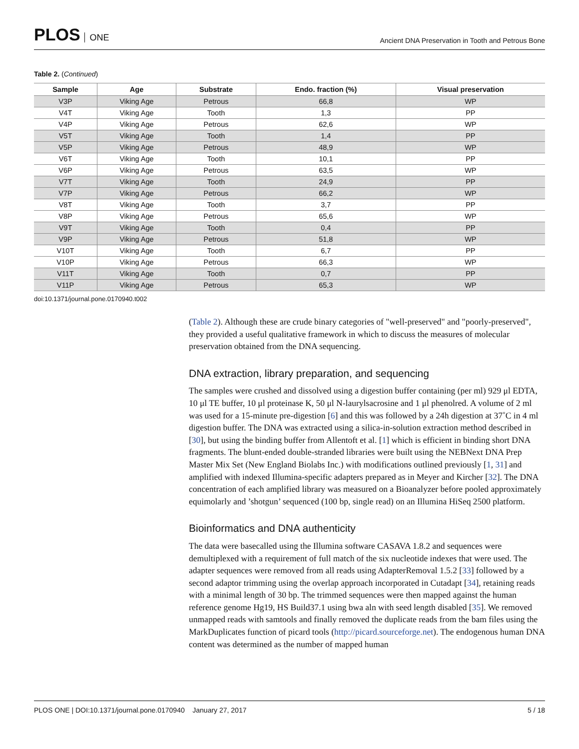PLOS ONE
Ancient DNA Preservation in Tooth and Petrous Bone
Table 2. (Continued)
| Sample | Age | Substrate | Endo. fraction (%) | Visual preservation |
| --- | --- | --- | --- | --- |
| V3P | Viking Age | Petrous | 66,8 | WP |
| V4T | Viking Age | Tooth | 1,3 | PP |
| V4P | Viking Age | Petrous | 62,6 | WP |
| V5T | Viking Age | Tooth | 1,4 | PP |
| V5P | Viking Age | Petrous | 48,9 | WP |
| V6T | Viking Age | Tooth | 10,1 | PP |
| V6P | Viking Age | Petrous | 63,5 | WP |
| V7T | Viking Age | Tooth | 24,9 | PP |
| V7P | Viking Age | Petrous | 66,2 | WP |
| V8T | Viking Age | Tooth | 3,7 | PP |
| V8P | Viking Age | Petrous | 65,6 | WP |
| V9T | Viking Age | Tooth | 0,4 | PP |
| V9P | Viking Age | Petrous | 51,8 | WP |
| V10T | Viking Age | Tooth | 6,7 | PP |
| V10P | Viking Age | Petrous | 66,3 | WP |
| V11T | Viking Age | Tooth | 0,7 | PP |
| V11P | Viking Age | Petrous | 65,3 | WP |
doi:10.1371/journal.pone.0170940.t002
(Table 2). Although these are crude binary categories of "well-preserved" and "poorly-preserved", they provided a useful qualitative framework in which to discuss the measures of molecular preservation obtained from the DNA sequencing.
DNA extraction, library preparation, and sequencing
The samples were crushed and dissolved using a digestion buffer containing (per ml) 929 μl EDTA, 10 μl TE buffer, 10 μl proteinase K, 50 μl N-laurylsacrosine and 1 μl phenolred. A volume of 2 ml was used for a 15-minute pre-digestion [6] and this was followed by a 24h digestion at 37˚C in 4 ml digestion buffer. The DNA was extracted using a silica-in-solution extraction method described in [30], but using the binding buffer from Allentoft et al. [1] which is efficient in binding short DNA fragments. The blunt-ended double-stranded libraries were built using the NEBNext DNA Prep Master Mix Set (New England Biolabs Inc.) with modifications outlined previously [1, 31] and amplified with indexed Illumina-specific adapters prepared as in Meyer and Kircher [32]. The DNA concentration of each amplified library was measured on a Bioanalyzer before pooled approximately equimolarly and ’shotgun’ sequenced (100 bp, single read) on an Illumina HiSeq 2500 platform.
Bioinformatics and DNA authenticity
The data were basecalled using the Illumina software CASAVA 1.8.2 and sequences were demultiplexed with a requirement of full match of the six nucleotide indexes that were used. The adapter sequences were removed from all reads using AdapterRemoval 1.5.2 [33] followed by a second adaptor trimming using the overlap approach incorporated in Cutadapt [34], retaining reads with a minimal length of 30 bp. The trimmed sequences were then mapped against the human reference genome Hg19, HS Build37.1 using bwa aln with seed length disabled [35]. We removed unmapped reads with samtools and finally removed the duplicate reads from the bam files using the MarkDuplicates function of picard tools (http://picard.sourceforge.net). The endogenous human DNA content was determined as the number of mapped human
PLOS ONE | DOI:10.1371/journal.pone.0170940 January 27, 2017
5 / 18